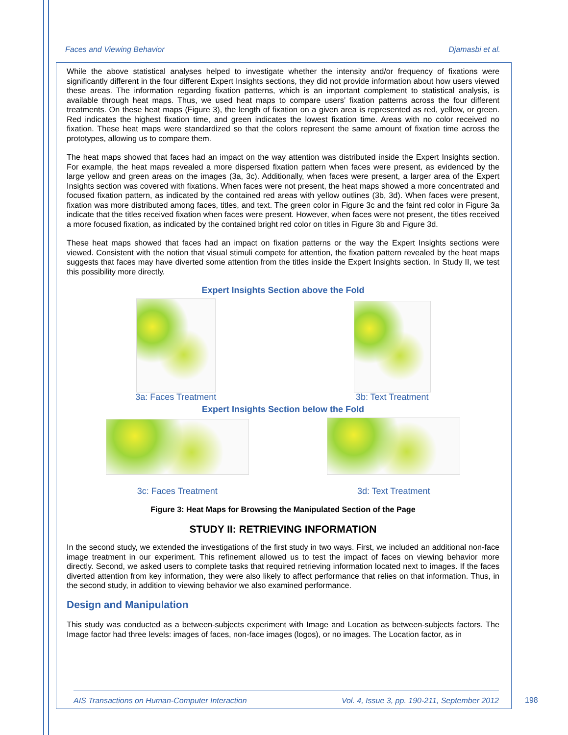Faces and Viewing Behavior Djamasbi et al.
While the above statistical analyses helped to investigate whether the intensity and/or frequency of fixations were significantly different in the four different Expert Insights sections, they did not provide information about how users viewed these areas. The information regarding fixation patterns, which is an important complement to statistical analysis, is available through heat maps. Thus, we used heat maps to compare users’ fixation patterns across the four different treatments. On these heat maps (Figure 3), the length of fixation on a given area is represented as red, yellow, or green. Red indicates the highest fixation time, and green indicates the lowest fixation time. Areas with no color received no fixation. These heat maps were standardized so that the colors represent the same amount of fixation time across the prototypes, allowing us to compare them.
The heat maps showed that faces had an impact on the way attention was distributed inside the Expert Insights section. For example, the heat maps revealed a more dispersed fixation pattern when faces were present, as evidenced by the large yellow and green areas on the images (3a, 3c). Additionally, when faces were present, a larger area of the Expert Insights section was covered with fixations. When faces were not present, the heat maps showed a more concentrated and focused fixation pattern, as indicated by the contained red areas with yellow outlines (3b, 3d). When faces were present, fixation was more distributed among faces, titles, and text. The green color in Figure 3c and the faint red color in Figure 3a indicate that the titles received fixation when faces were present. However, when faces were not present, the titles received a more focused fixation, as indicated by the contained bright red color on titles in Figure 3b and Figure 3d.
These heat maps showed that faces had an impact on fixation patterns or the way the Expert Insights sections were viewed. Consistent with the notion that visual stimuli compete for attention, the fixation pattern revealed by the heat maps suggests that faces may have diverted some attention from the titles inside the Expert Insights section. In Study II, we test this possibility more directly.
Expert Insights Section above the Fold
3a: Faces Treatment
3b: Text Treatment
Expert Insights Section below the Fold
3c: Faces Treatment
3d: Text Treatment
Figure 3: Heat Maps for Browsing the Manipulated Section of the Page
STUDY II: RETRIEVING INFORMATION
In the second study, we extended the investigations of the first study in two ways. First, we included an additional non-face image treatment in our experiment. This refinement allowed us to test the impact of faces on viewing behavior more directly. Second, we asked users to complete tasks that required retrieving information located next to images. If the faces diverted attention from key information, they were also likely to affect performance that relies on that information. Thus, in the second study, in addition to viewing behavior we also examined performance.
Design and Manipulation
This study was conducted as a between-subjects experiment with Image and Location as between-subjects factors. The Image factor had three levels: images of faces, non-face images (logos), or no images. The Location factor, as in
AIS Transactions on Human-Computer Interaction Vol. 4, Issue 3, pp. 190-211, September 2012
198